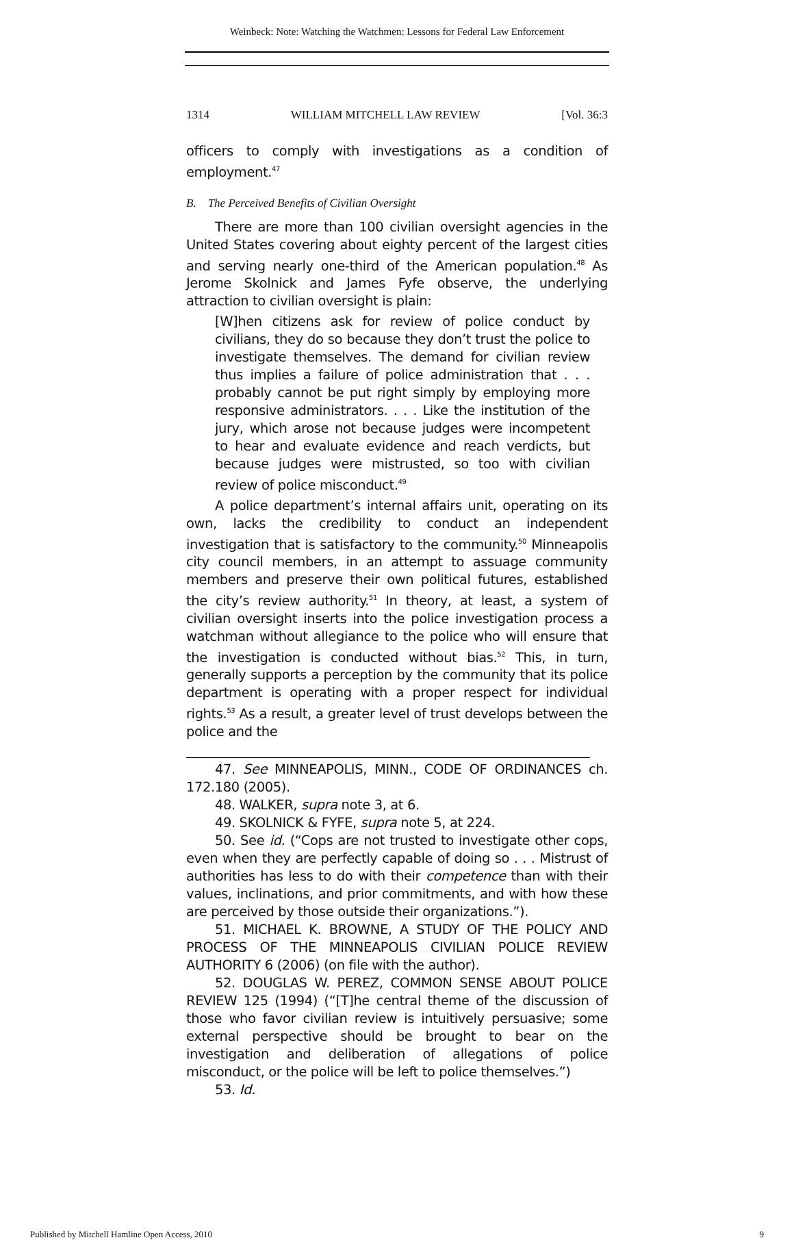Weinbeck: Note: Watching the Watchmen: Lessons for Federal Law Enforcement
1314 WILLIAM MITCHELL LAW REVIEW [Vol. 36:3
officers to comply with investigations as a condition of employment.<sup>47</sup>
B. The Perceived Benefits of Civilian Oversight
There are more than 100 civilian oversight agencies in the United States covering about eighty percent of the largest cities and serving nearly one-third of the American population.<sup>48</sup> As Jerome Skolnick and James Fyfe observe, the underlying attraction to civilian oversight is plain:
[W]hen citizens ask for review of police conduct by civilians, they do so because they don’t trust the police to investigate themselves. The demand for civilian review thus implies a failure of police administration that . . . probably cannot be put right simply by employing more responsive administrators. . . . Like the institution of the jury, which arose not because judges were incompetent to hear and evaluate evidence and reach verdicts, but because judges were mistrusted, so too with civilian review of police misconduct.<sup>49</sup>
A police department’s internal affairs unit, operating on its own, lacks the credibility to conduct an independent investigation that is satisfactory to the community.<sup>50</sup> Minneapolis city council members, in an attempt to assuage community members and preserve their own political futures, established the city’s review authority.<sup>51</sup> In theory, at least, a system of civilian oversight inserts into the police investigation process a watchman without allegiance to the police who will ensure that the investigation is conducted without bias.<sup>52</sup> This, in turn, generally supports a perception by the community that its police department is operating with a proper respect for individual rights.<sup>53</sup> As a result, a greater level of trust develops between the police and the
47. See MINNEAPOLIS, MINN., CODE OF ORDINANCES ch. 172.180 (2005).
48. WALKER, supra note 3, at 6.
49. SKOLNICK & FYFE, supra note 5, at 224.
50. See id. (“Cops are not trusted to investigate other cops, even when they are perfectly capable of doing so . . . Mistrust of authorities has less to do with their competence than with their values, inclinations, and prior commitments, and with how these are perceived by those outside their organizations.”).
51. MICHAEL K. BROWNE, A STUDY OF THE POLICY AND PROCESS OF THE MINNEAPOLIS CIVILIAN POLICE REVIEW AUTHORITY 6 (2006) (on file with the author).
52. DOUGLAS W. PEREZ, COMMON SENSE ABOUT POLICE REVIEW 125 (1994) (“[T]he central theme of the discussion of those who favor civilian review is intuitively persuasive; some external perspective should be brought to bear on the investigation and deliberation of allegations of police misconduct, or the police will be left to police themselves.”)
53. Id.
Published by Mitchell Hamline Open Access, 2010 9